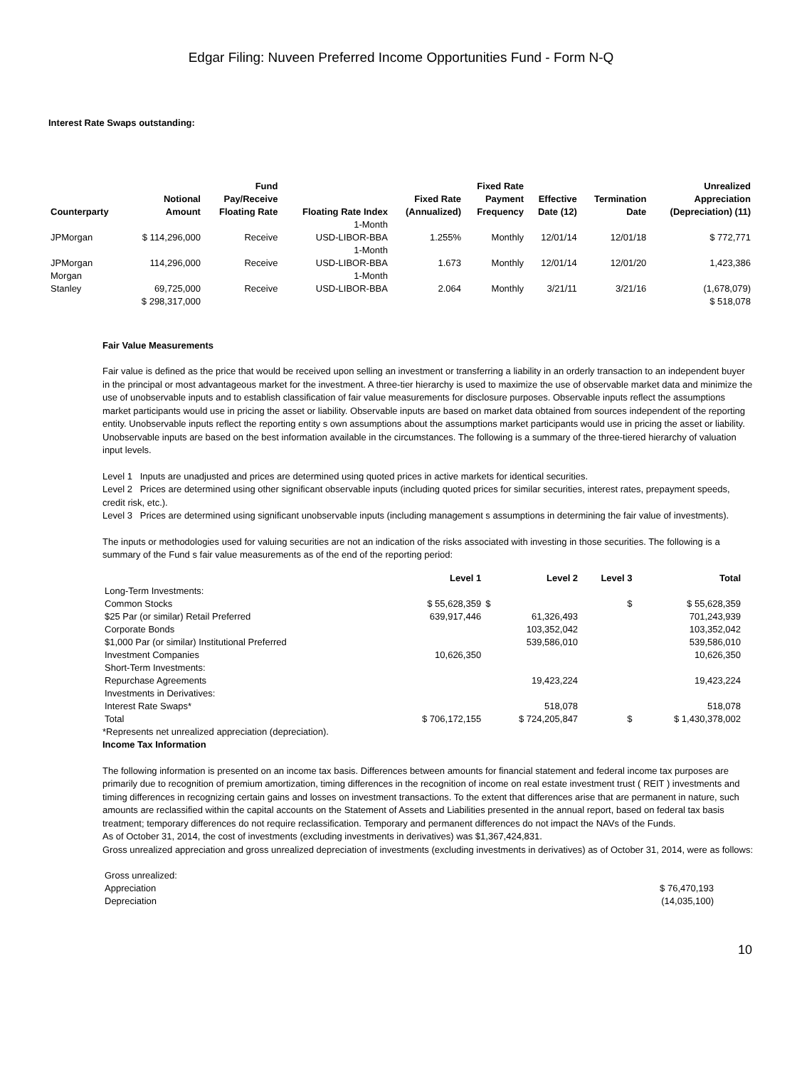Edgar Filing: Nuveen Preferred Income Opportunities Fund - Form N-Q
Interest Rate Swaps outstanding:
| Counterparty | Notional Amount | Fund Pay/Receive Floating Rate | Floating Rate Index | Fixed Rate (Annualized) | Fixed Rate Payment Frequency | Effective Date (12) | Termination Date | Unrealized Appreciation (Depreciation) (11) |
| --- | --- | --- | --- | --- | --- | --- | --- | --- |
| JPMorgan | $ 114,296,000 | Receive | 1-Month USD-LIBOR-BBA | 1.255% | Monthly | 12/01/14 | 12/01/18 | $ 772,771 |
| JPMorgan | 114,296,000 | Receive | 1-Month USD-LIBOR-BBA | 1.673 | Monthly | 12/01/14 | 12/01/20 | 1,423,386 |
| Morgan Stanley | 69,725,000 | Receive | 1-Month USD-LIBOR-BBA | 2.064 | Monthly | 3/21/11 | 3/21/16 | (1,678,079) |
| | $ 298,317,000 | | | | | | | $ 518,078 |
Fair Value Measurements
Fair value is defined as the price that would be received upon selling an investment or transferring a liability in an orderly transaction to an independent buyer in the principal or most advantageous market for the investment. A three-tier hierarchy is used to maximize the use of observable market data and minimize the use of unobservable inputs and to establish classification of fair value measurements for disclosure purposes. Observable inputs reflect the assumptions market participants would use in pricing the asset or liability. Observable inputs are based on market data obtained from sources independent of the reporting entity. Unobservable inputs reflect the reporting entity s own assumptions about the assumptions market participants would use in pricing the asset or liability. Unobservable inputs are based on the best information available in the circumstances. The following is a summary of the three-tiered hierarchy of valuation input levels.
Level 1 Inputs are unadjusted and prices are determined using quoted prices in active markets for identical securities.
Level 2 Prices are determined using other significant observable inputs (including quoted prices for similar securities, interest rates, prepayment speeds, credit risk, etc.).
Level 3 Prices are determined using significant unobservable inputs (including management s assumptions in determining the fair value of investments).
The inputs or methodologies used for valuing securities are not an indication of the risks associated with investing in those securities. The following is a summary of the Fund s fair value measurements as of the end of the reporting period:
| | Level 1 | Level 2 | Level 3 | Total |
| Long-Term Investments: | | | | |
| Common Stocks | $ 55,628,359 | $ | $ | $ 55,628,359 |
| $25 Par (or similar) Retail Preferred | 639,917,446 | 61,326,493 | | 701,243,939 |
| Corporate Bonds | | 103,352,042 | | 103,352,042 |
| $1,000 Par (or similar) Institutional Preferred | | 539,586,010 | | 539,586,010 |
| Investment Companies | 10,626,350 | | | 10,626,350 |
| Short-Term Investments: | | | | |
| Repurchase Agreements | | 19,423,224 | | 19,423,224 |
| Investments in Derivatives: | | | | |
| Interest Rate Swaps* | | 518,078 | | 518,078 |
| Total | $ 706,172,155 | $ 724,205,847 | $ | $ 1,430,378,002 |
*Represents net unrealized appreciation (depreciation).
Income Tax Information
The following information is presented on an income tax basis. Differences between amounts for financial statement and federal income tax purposes are primarily due to recognition of premium amortization, timing differences in the recognition of income on real estate investment trust ( REIT ) investments and timing differences in recognizing certain gains and losses on investment transactions. To the extent that differences arise that are permanent in nature, such amounts are reclassified within the capital accounts on the Statement of Assets and Liabilities presented in the annual report, based on federal tax basis treatment; temporary differences do not require reclassification. Temporary and permanent differences do not impact the NAVs of the Funds.
As of October 31, 2014, the cost of investments (excluding investments in derivatives) was $1,367,424,831.
Gross unrealized appreciation and gross unrealized depreciation of investments (excluding investments in derivatives) as of October 31, 2014, were as follows:
| Gross unrealized: | |
| Appreciation | $ 76,470,193 |
| Depreciation | (14,035,100) |
10